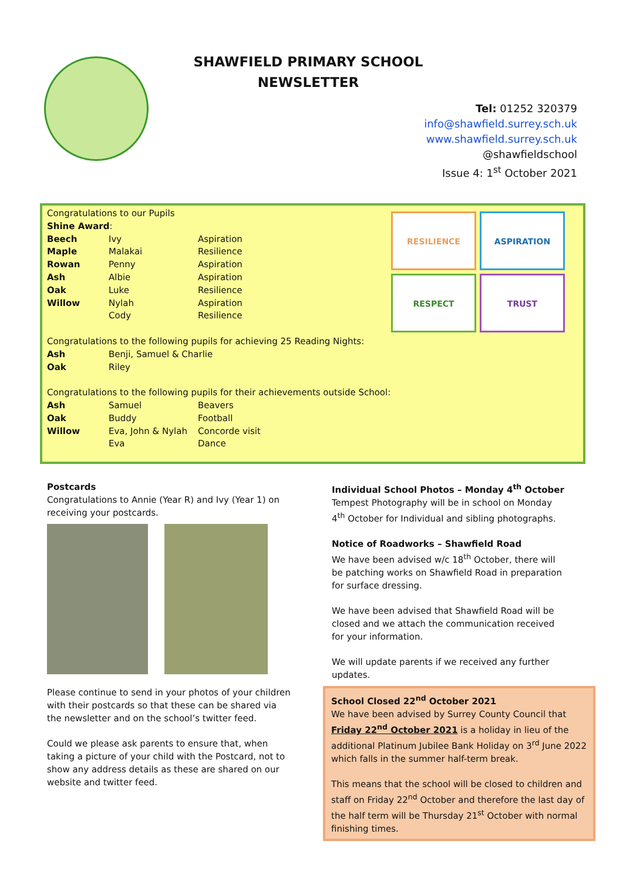SHAWFIELD PRIMARY SCHOOL
NEWSLETTER
Tel: 01252 320379
info@shawfield.surrey.sch.uk
www.shawfield.surrey.sch.uk
@shawfieldschool
Issue 4: 1<sup>st</sup> October 2021
Congratulations to our Pupils
Shine Award:
| Beech | Ivy | Aspiration |
| Maple | Malakai | Resilience |
| Rowan | Penny | Aspiration |
| Ash | Albie | Aspiration |
| Oak | Luke | Resilience |
| Willow | Nylah | Aspiration |
| | Cody | Resilience |
Congratulations to the following pupils for achieving 25 Reading Nights:
| Ash | Benji, Samuel & Charlie |
| Oak | Riley |
Congratulations to the following pupils for their achievements outside School:
| Ash | Samuel | Beavers |
| Oak | Buddy | Football |
| Willow | Eva, John & Nylah | Concorde visit |
| | Eva | Dance |
RESILIENCE
ASPIRATION
RESPECT
TRUST
Postcards
Congratulations to Annie (Year R) and Ivy (Year 1) on receiving your postcards.
Please continue to send in your photos of your children with their postcards so that these can be shared via the newsletter and on the school’s twitter feed.
Could we please ask parents to ensure that, when taking a picture of your child with the Postcard, not to show any address details as these are shared on our website and twitter feed.
Individual School Photos – Monday 4<sup>th</sup> October
Tempest Photography will be in school on Monday 4<sup>th</sup> October for Individual and sibling photographs.
Notice of Roadworks – Shawfield Road
We have been advised w/c 18<sup>th</sup> October, there will be patching works on Shawfield Road in preparation for surface dressing.
We have been advised that Shawfield Road will be closed and we attach the communication received for your information.
We will update parents if we received any further updates.
School Closed 22<sup>nd</sup> October 2021
We have been advised by Surrey County Council that Friday 22<sup>nd</sup> October 2021 is a holiday in lieu of the additional Platinum Jubilee Bank Holiday on 3<sup>rd</sup> June 2022 which falls in the summer half-term break.
This means that the school will be closed to children and staff on Friday 22<sup>nd</sup> October and therefore the last day of the half term will be Thursday 21<sup>st</sup> October with normal finishing times.